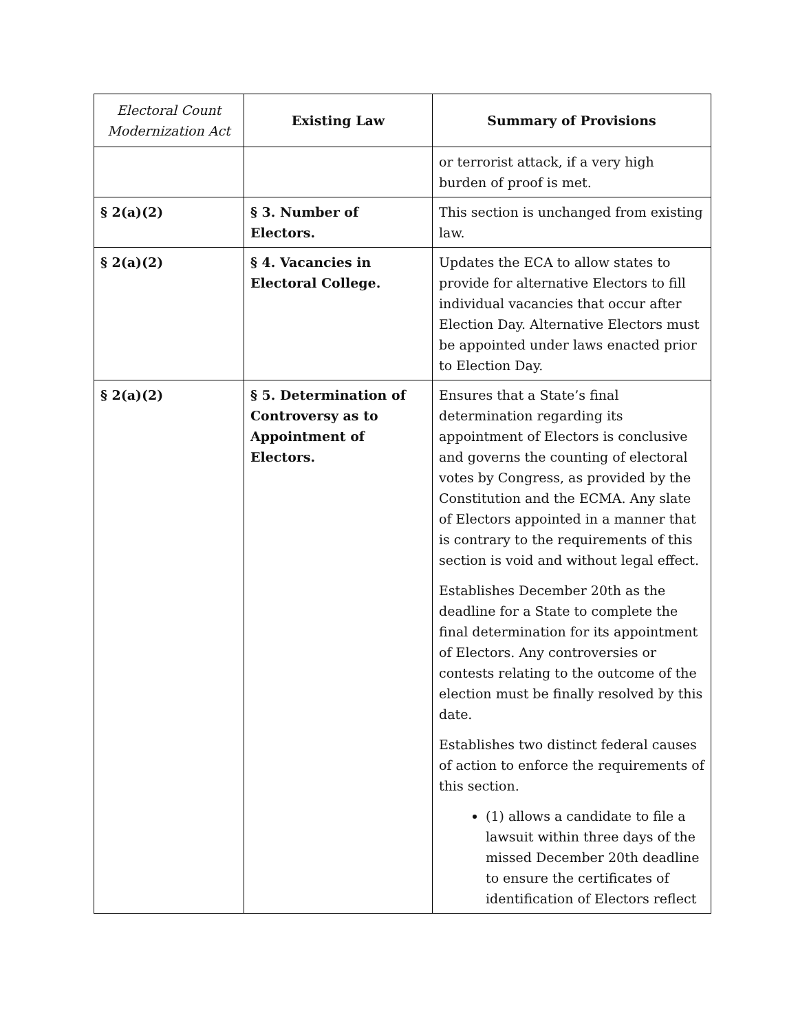| Electoral Count Modernization Act | Existing Law | Summary of Provisions |
| --- | --- | --- |
| | | or terrorist attack, if a very high burden of proof is met. |
| § 2(a)(2) | § 3. Number of Electors. | This section is unchanged from existing law. |
| § 2(a)(2) | § 4. Vacancies in Electoral College. | Updates the ECA to allow states to provide for alternative Electors to fill individual vacancies that occur after Election Day. Alternative Electors must be appointed under laws enacted prior to Election Day. |
| § 2(a)(2) | § 5. Determination of Controversy as to Appointment of Electors. | Ensures that a State’s final determination regarding its appointment of Electors is conclusive and governs the counting of electoral votes by Congress, as provided by the Constitution and the ECMA. Any slate of Electors appointed in a manner that is contrary to the requirements of this section is void and without legal effect. Establishes December 20th as the deadline for a State to complete the final determination for its appointment of Electors. Any controversies or contests relating to the outcome of the election must be finally resolved by this date. Establishes two distinct federal causes of action to enforce the requirements of this section. (1) allows a candidate to file a lawsuit within three days of the missed December 20th deadline to ensure the certificates of identification of Electors reflect |